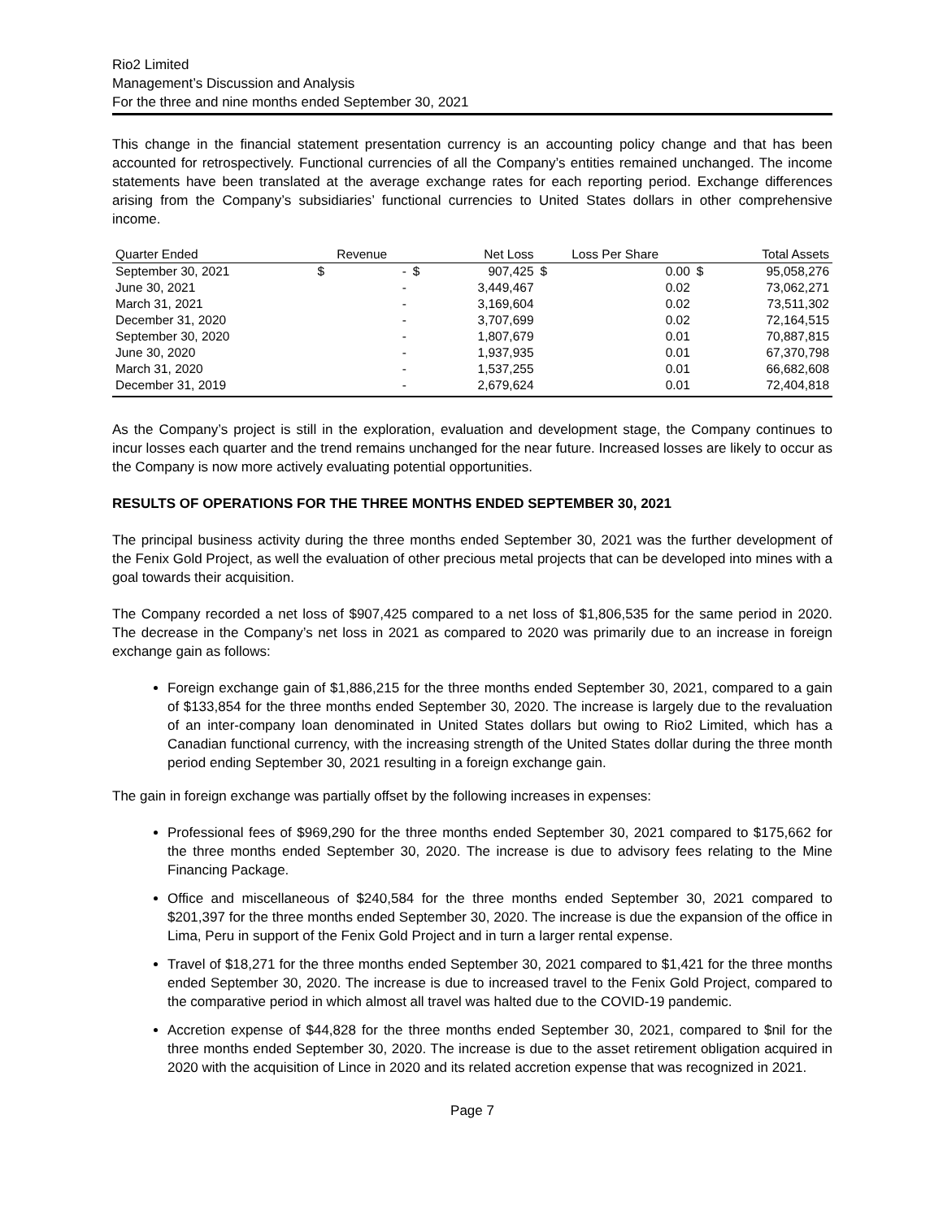Rio2 Limited
Management’s Discussion and Analysis
For the three and nine months ended September 30, 2021
This change in the financial statement presentation currency is an accounting policy change and that has been accounted for retrospectively. Functional currencies of all the Company’s entities remained unchanged. The income statements have been translated at the average exchange rates for each reporting period. Exchange differences arising from the Company’s subsidiaries’ functional currencies to United States dollars in other comprehensive income.
| Quarter Ended | Revenue | | Net Loss | | Loss Per Share | | Total Assets | |
| --- | --- | --- | --- | --- | --- | --- | --- | --- |
| September 30, 2021 | $ | - | $ | 907,425 | $ | 0.00 | $ | 95,058,276 |
| June 30, 2021 | | - | | 3,449,467 | | 0.02 | | 73,062,271 |
| March 31, 2021 | | - | | 3,169,604 | | 0.02 | | 73,511,302 |
| December 31, 2020 | | - | | 3,707,699 | | 0.02 | | 72,164,515 |
| September 30, 2020 | | - | | 1,807,679 | | 0.01 | | 70,887,815 |
| June 30, 2020 | | - | | 1,937,935 | | 0.01 | | 67,370,798 |
| March 31, 2020 | | - | | 1,537,255 | | 0.01 | | 66,682,608 |
| December 31, 2019 | | - | | 2,679,624 | | 0.01 | | 72,404,818 |
As the Company’s project is still in the exploration, evaluation and development stage, the Company continues to incur losses each quarter and the trend remains unchanged for the near future. Increased losses are likely to occur as the Company is now more actively evaluating potential opportunities.
RESULTS OF OPERATIONS FOR THE THREE MONTHS ENDED SEPTEMBER 30, 2021
The principal business activity during the three months ended September 30, 2021 was the further development of the Fenix Gold Project, as well the evaluation of other precious metal projects that can be developed into mines with a goal towards their acquisition.
The Company recorded a net loss of $907,425 compared to a net loss of $1,806,535 for the same period in 2020. The decrease in the Company’s net loss in 2021 as compared to 2020 was primarily due to an increase in foreign exchange gain as follows:
Foreign exchange gain of $1,886,215 for the three months ended September 30, 2021, compared to a gain of $133,854 for the three months ended September 30, 2020. The increase is largely due to the revaluation of an inter-company loan denominated in United States dollars but owing to Rio2 Limited, which has a Canadian functional currency, with the increasing strength of the United States dollar during the three month period ending September 30, 2021 resulting in a foreign exchange gain.
The gain in foreign exchange was partially offset by the following increases in expenses:
Professional fees of $969,290 for the three months ended September 30, 2021 compared to $175,662 for the three months ended September 30, 2020. The increase is due to advisory fees relating to the Mine Financing Package.
Office and miscellaneous of $240,584 for the three months ended September 30, 2021 compared to $201,397 for the three months ended September 30, 2020. The increase is due the expansion of the office in Lima, Peru in support of the Fenix Gold Project and in turn a larger rental expense.
Travel of $18,271 for the three months ended September 30, 2021 compared to $1,421 for the three months ended September 30, 2020. The increase is due to increased travel to the Fenix Gold Project, compared to the comparative period in which almost all travel was halted due to the COVID-19 pandemic.
Accretion expense of $44,828 for the three months ended September 30, 2021, compared to $nil for the three months ended September 30, 2020. The increase is due to the asset retirement obligation acquired in 2020 with the acquisition of Lince in 2020 and its related accretion expense that was recognized in 2021.
Page 7